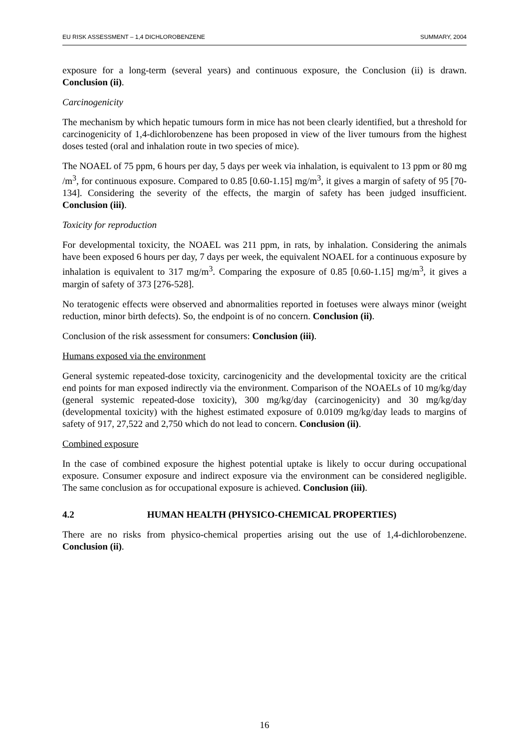EU RISK ASSESSMENT – 1,4 DICHLOROBENZENE SUMMARY, 2004
exposure for a long-term (several years) and continuous exposure, the Conclusion (ii) is drawn. Conclusion (ii).
Carcinogenicity
The mechanism by which hepatic tumours form in mice has not been clearly identified, but a threshold for carcinogenicity of 1,4-dichlorobenzene has been proposed in view of the liver tumours from the highest doses tested (oral and inhalation route in two species of mice).
The NOAEL of 75 ppm, 6 hours per day, 5 days per week via inhalation, is equivalent to 13 ppm or 80 mg /m<sup>3</sup>, for continuous exposure. Compared to 0.85 [0.60-1.15] mg/m<sup>3</sup>, it gives a margin of safety of 95 [70-134]. Considering the severity of the effects, the margin of safety has been judged insufficient. Conclusion (iii).
Toxicity for reproduction
For developmental toxicity, the NOAEL was 211 ppm, in rats, by inhalation. Considering the animals have been exposed 6 hours per day, 7 days per week, the equivalent NOAEL for a continuous exposure by inhalation is equivalent to 317 mg/m<sup>3</sup>. Comparing the exposure of 0.85 [0.60-1.15] mg/m<sup>3</sup>, it gives a margin of safety of 373 [276-528].
No teratogenic effects were observed and abnormalities reported in foetuses were always minor (weight reduction, minor birth defects). So, the endpoint is of no concern. Conclusion (ii).
Conclusion of the risk assessment for consumers: Conclusion (iii).
Humans exposed via the environment
General systemic repeated-dose toxicity, carcinogenicity and the developmental toxicity are the critical end points for man exposed indirectly via the environment. Comparison of the NOAELs of 10 mg/kg/day (general systemic repeated-dose toxicity), 300 mg/kg/day (carcinogenicity) and 30 mg/kg/day (developmental toxicity) with the highest estimated exposure of 0.0109 mg/kg/day leads to margins of safety of 917, 27,522 and 2,750 which do not lead to concern. Conclusion (ii).
Combined exposure
In the case of combined exposure the highest potential uptake is likely to occur during occupational exposure. Consumer exposure and indirect exposure via the environment can be considered negligible. The same conclusion as for occupational exposure is achieved. Conclusion (iii).
4.2 HUMAN HEALTH (PHYSICO-CHEMICAL PROPERTIES)
There are no risks from physico-chemical properties arising out the use of 1,4-dichlorobenzene. Conclusion (ii).
16